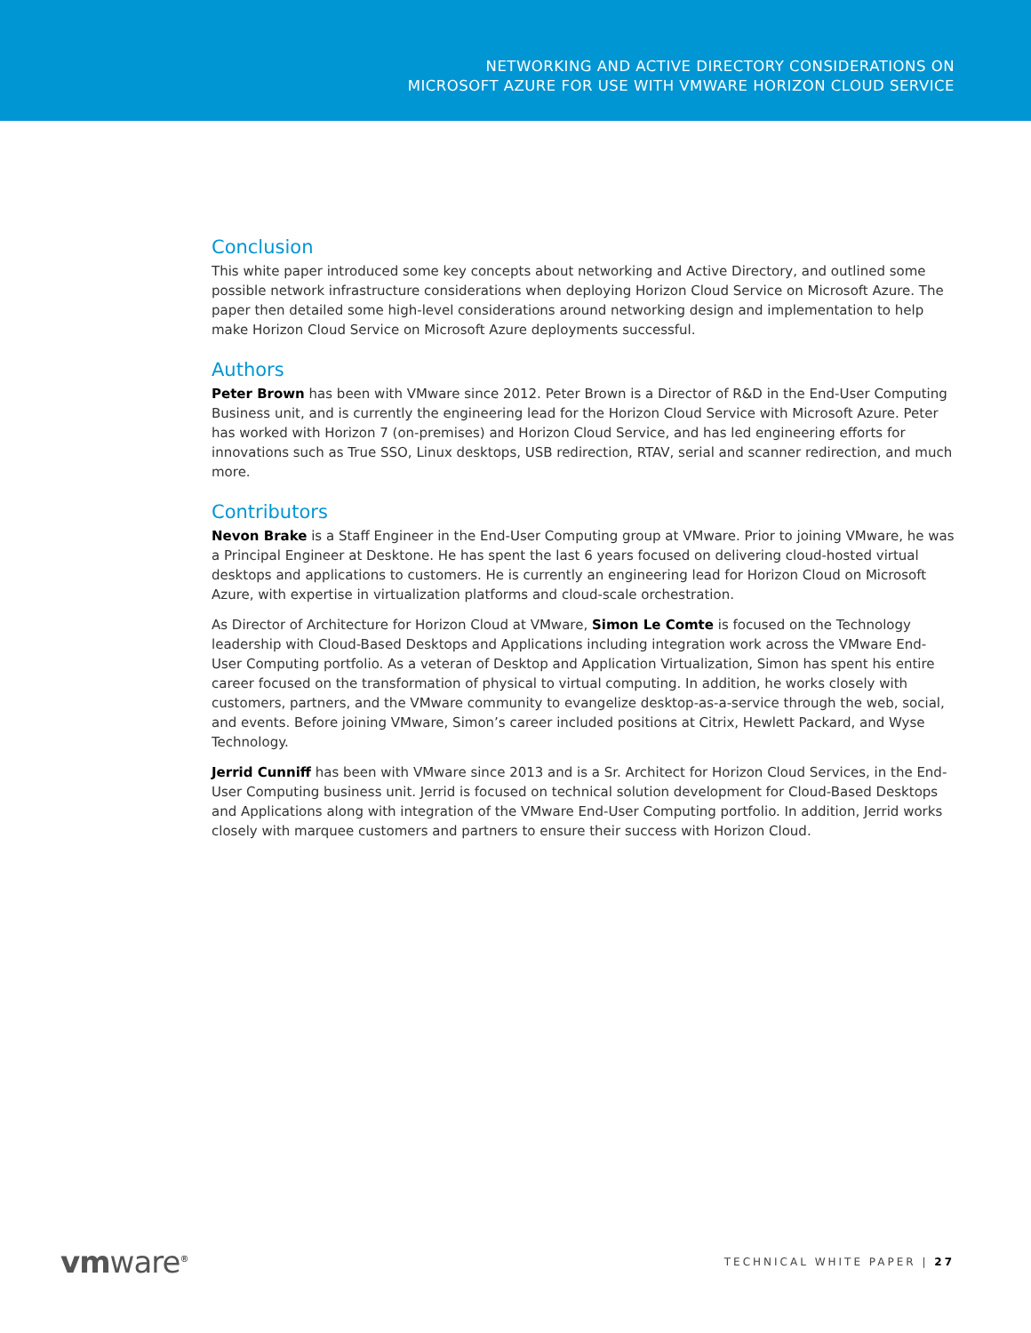NETWORKING AND ACTIVE DIRECTORY CONSIDERATIONS ON
MICROSOFT AZURE FOR USE WITH VMWARE HORIZON CLOUD SERVICE
Conclusion
This white paper introduced some key concepts about networking and Active Directory, and outlined some possible network infrastructure considerations when deploying Horizon Cloud Service on Microsoft Azure. The paper then detailed some high-level considerations around networking design and implementation to help make Horizon Cloud Service on Microsoft Azure deployments successful.
Authors
Peter Brown has been with VMware since 2012. Peter Brown is a Director of R&D in the End-User Computing Business unit, and is currently the engineering lead for the Horizon Cloud Service with Microsoft Azure. Peter has worked with Horizon 7 (on-premises) and Horizon Cloud Service, and has led engineering efforts for innovations such as True SSO, Linux desktops, USB redirection, RTAV, serial and scanner redirection, and much more.
Contributors
Nevon Brake is a Staff Engineer in the End-User Computing group at VMware. Prior to joining VMware, he was a Principal Engineer at Desktone. He has spent the last 6 years focused on delivering cloud-hosted virtual desktops and applications to customers. He is currently an engineering lead for Horizon Cloud on Microsoft Azure, with expertise in virtualization platforms and cloud-scale orchestration.
As Director of Architecture for Horizon Cloud at VMware, Simon Le Comte is focused on the Technology leadership with Cloud-Based Desktops and Applications including integration work across the VMware End-User Computing portfolio. As a veteran of Desktop and Application Virtualization, Simon has spent his entire career focused on the transformation of physical to virtual computing. In addition, he works closely with customers, partners, and the VMware community to evangelize desktop-as-a-service through the web, social, and events. Before joining VMware, Simon’s career included positions at Citrix, Hewlett Packard, and Wyse Technology.
Jerrid Cunniff has been with VMware since 2013 and is a Sr. Architect for Horizon Cloud Services, in the End-User Computing business unit. Jerrid is focused on technical solution development for Cloud-Based Desktops and Applications along with integration of the VMware End-User Computing portfolio. In addition, Jerrid works closely with marquee customers and partners to ensure their success with Horizon Cloud.
vmware<sup>®</sup>
TECHNICAL WHITE PAPER | 27